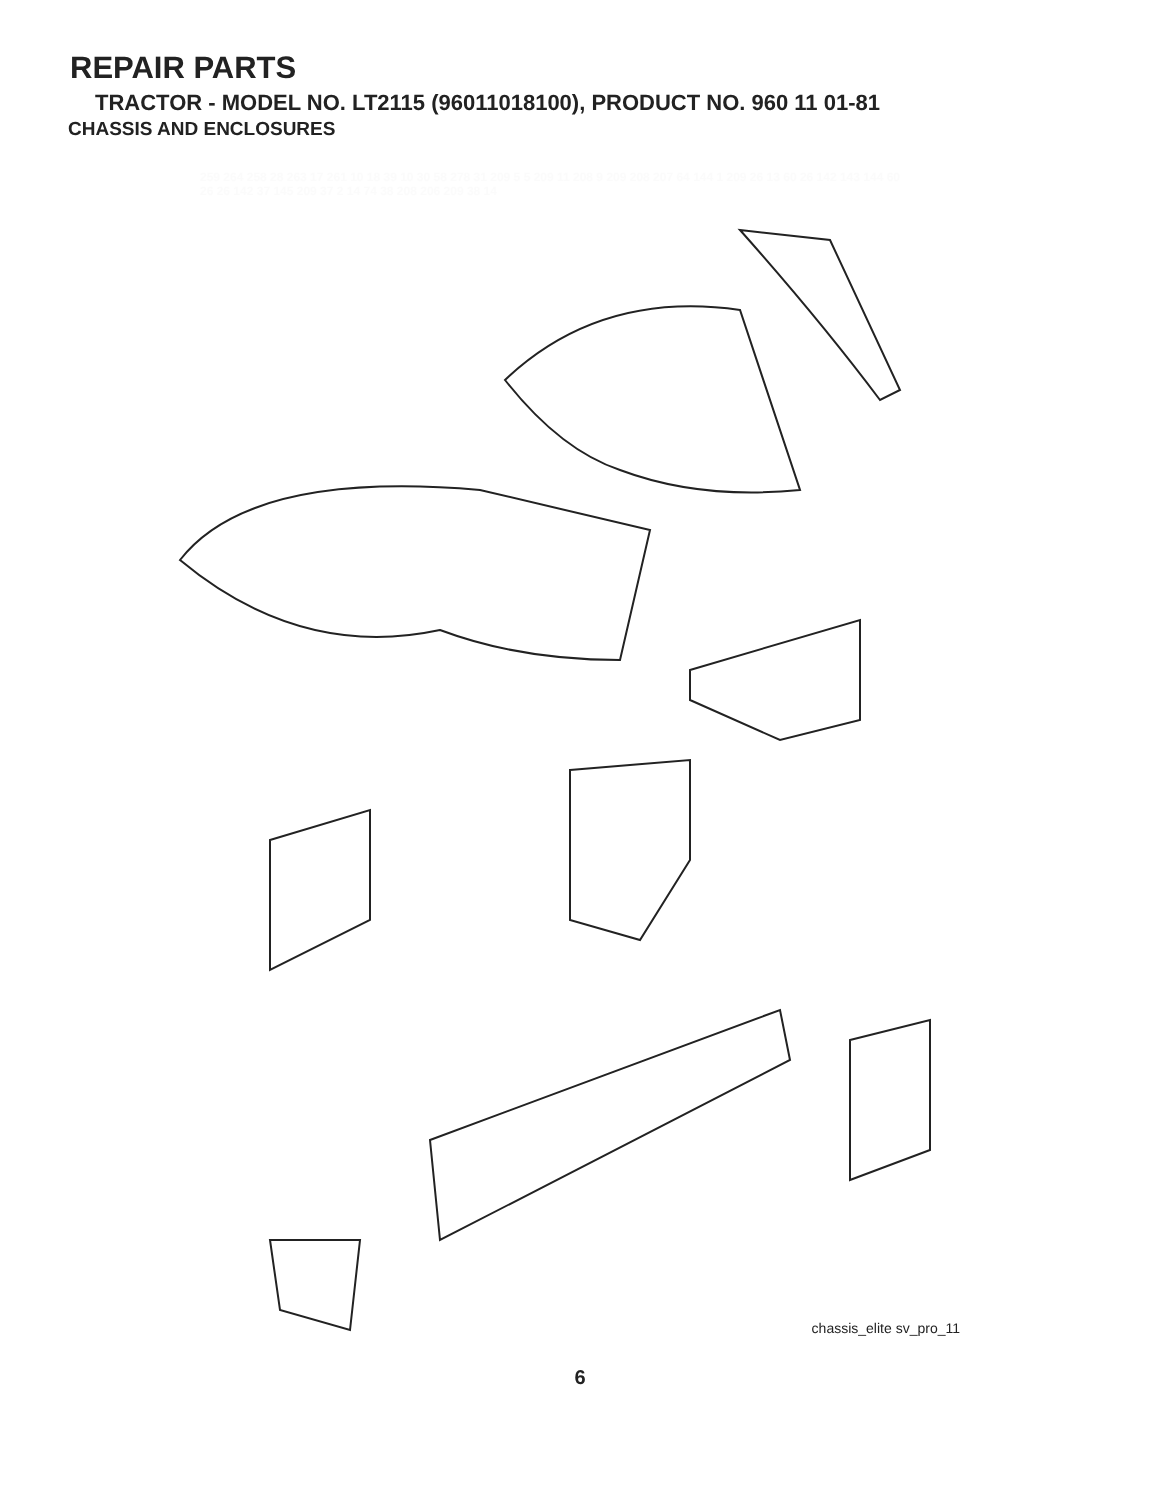REPAIR PARTS
TRACTOR - MODEL NO. LT2115 (96011018100), PRODUCT NO. 960 11 01-81
CHASSIS AND ENCLOSURES
259 264 258 28 263 17 261 10 18 39 10 30 58 278 31 209 5 5 209 11 208 9 209 208 207 64 144 1 209 26 13 60 26 142 143 144 60 26 26 142 37 145 209 37 2 14 74 38 208 206 209 38 14
chassis_elite sv_pro_11
6